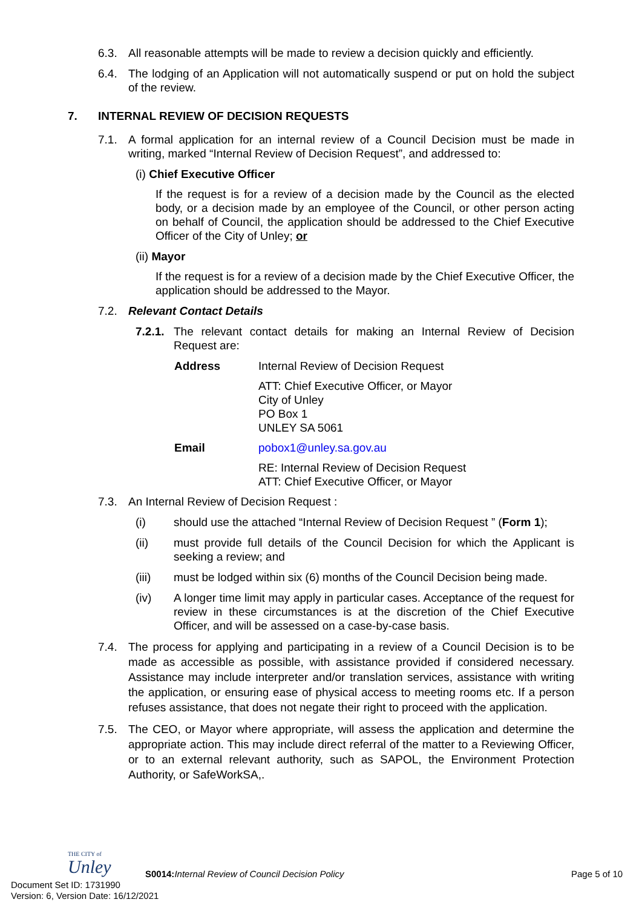6.3. All reasonable attempts will be made to review a decision quickly and efficiently.
6.4. The lodging of an Application will not automatically suspend or put on hold the subject of the review.
7. INTERNAL REVIEW OF DECISION REQUESTS
7.1. A formal application for an internal review of a Council Decision must be made in writing, marked “Internal Review of Decision Request”, and addressed to:
(i) Chief Executive Officer
If the request is for a review of a decision made by the Council as the elected body, or a decision made by an employee of the Council, or other person acting on behalf of Council, the application should be addressed to the Chief Executive Officer of the City of Unley; or
(ii) Mayor
If the request is for a review of a decision made by the Chief Executive Officer, the application should be addressed to the Mayor.
7.2. Relevant Contact Details
7.2.1.
The relevant contact details for making an Internal Review of Decision Request are:
Address Internal Review of Decision Request
ATT: Chief Executive Officer, or Mayor
City of Unley
PO Box 1
UNLEY SA 5061
Email pobox1@unley.sa.gov.au
RE: Internal Review of Decision Request
ATT: Chief Executive Officer, or Mayor
7.3. An Internal Review of Decision Request :
(i) should use the attached “Internal Review of Decision Request ” (Form 1);
(ii) must provide full details of the Council Decision for which the Applicant is seeking a review; and
(iii) must be lodged within six (6) months of the Council Decision being made.
(iv) A longer time limit may apply in particular cases. Acceptance of the request for review in these circumstances is at the discretion of the Chief Executive Officer, and will be assessed on a case-by-case basis.
7.4. The process for applying and participating in a review of a Council Decision is to be made as accessible as possible, with assistance provided if considered necessary. Assistance may include interpreter and/or translation services, assistance with writing the application, or ensuring ease of physical access to meeting rooms etc. If a person refuses assistance, that does not negate their right to proceed with the application.
7.5. The CEO, or Mayor where appropriate, will assess the application and determine the appropriate action. This may include direct referral of the matter to a Reviewing Officer, or to an external relevant authority, such as SAPOL, the Environment Protection Authority, or SafeWorkSA,.
THE CITY of
Unley
S0014: Internal Review of Council Decision Policy
Page 5 of 10
Document Set ID: 1731990
Version: 6, Version Date: 16/12/2021